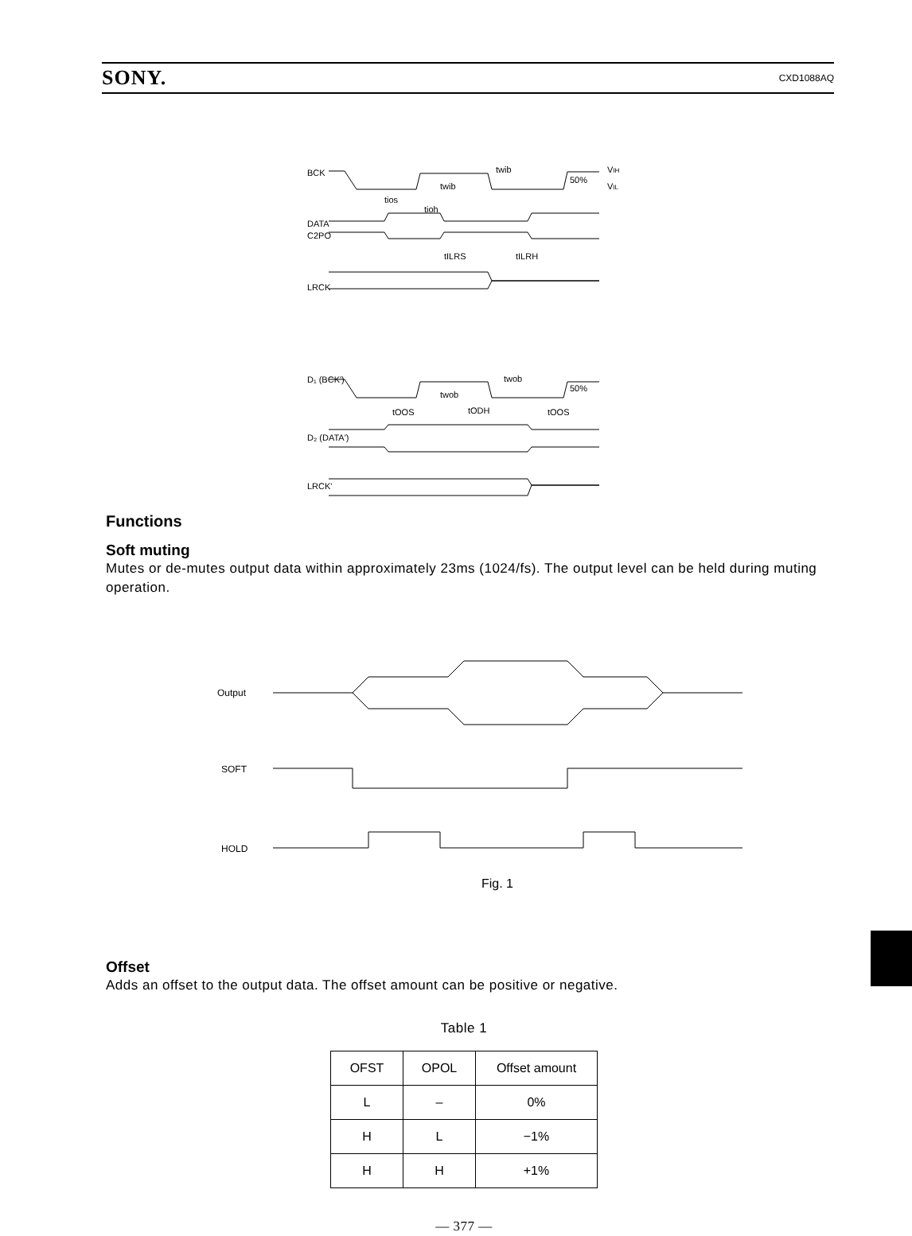SONY. CXD1088AQ
BCK
DATA
C2PO
LRCK
D₁ (BCK')
D₂ (DATA')
LRCK'
50%
50%
VIH
VIL
twib
twib
tios
tioh
tILRS
tILRH
twob
twob
tOOS
tODH
tOOS
Functions
Soft muting
Mutes or de-mutes output data within approximately 23ms (1024/fs). The output level can be held during muting operation.
Output
SOFT
HOLD
Fig. 1
Offset
Adds an offset to the output data. The offset amount can be positive or negative.
Table 1
| OFST | OPOL | Offset amount |
| --- | --- | --- |
| L | – | 0% |
| H | L | −1% |
| H | H | +1% |
— 377 —